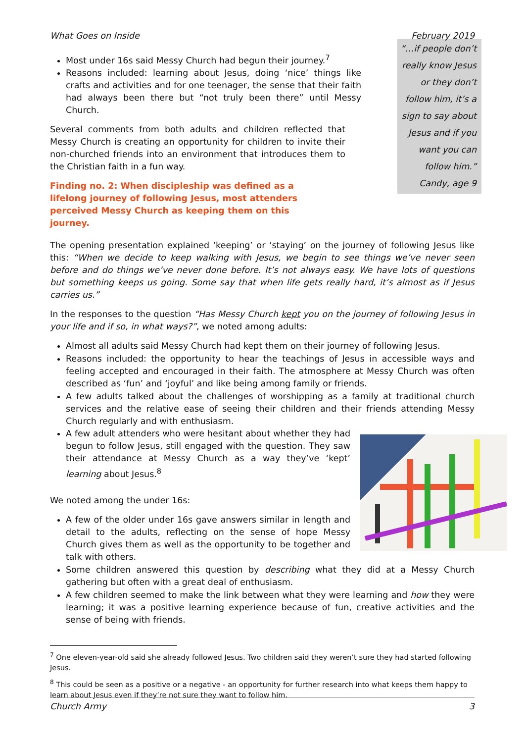What Goes on Inside February 2019
Most under 16s said Messy Church had begun their journey.<sup>7</sup>
“…if people don’t really know Jesus or they don’t follow him, it’s a sign to say about Jesus and if you want you can follow him.” Candy, age 9
Reasons included: learning about Jesus, doing ‘nice’ things like crafts and activities and for one teenager, the sense that their faith had always been there but “not truly been there” until Messy Church.
Several comments from both adults and children reflected that Messy Church is creating an opportunity for children to invite their non-churched friends into an environment that introduces them to the Christian faith in a fun way.
Finding no. 2: When discipleship was defined as a lifelong journey of following Jesus, most attenders perceived Messy Church as keeping them on this journey.
The opening presentation explained ‘keeping’ or ‘staying’ on the journey of following Jesus like this: “When we decide to keep walking with Jesus, we begin to see things we’ve never seen before and do things we’ve never done before. It’s not always easy. We have lots of questions but something keeps us going. Some say that when life gets really hard, it’s almost as if Jesus carries us.”
In the responses to the question “Has Messy Church kept you on the journey of following Jesus in your life and if so, in what ways?”, we noted among adults:
Almost all adults said Messy Church had kept them on their journey of following Jesus.
Reasons included: the opportunity to hear the teachings of Jesus in accessible ways and feeling accepted and encouraged in their faith. The atmosphere at Messy Church was often described as ‘fun’ and ‘joyful’ and like being among family or friends.
A few adults talked about the challenges of worshipping as a family at traditional church services and the relative ease of seeing their children and their friends attending Messy Church regularly and with enthusiasm.
A few adult attenders who were hesitant about whether they had begun to follow Jesus, still engaged with the question. They saw their attendance at Messy Church as a way they’ve ‘kept’ learning about Jesus.<sup>8</sup>
We noted among the under 16s:
A few of the older under 16s gave answers similar in length and detail to the adults, reflecting on the sense of hope Messy Church gives them as well as the opportunity to be together and talk with others.
Some children answered this question by describing what they did at a Messy Church gathering but often with a great deal of enthusiasm.
A few children seemed to make the link between what they were learning and how they were learning; it was a positive learning experience because of fun, creative activities and the sense of being with friends.
<sup>7</sup> One eleven-year-old said she already followed Jesus. Two children said they weren’t sure they had started following Jesus.
<sup>8</sup> This could be seen as a positive or a negative - an opportunity for further research into what keeps them happy to learn about Jesus even if they’re not sure they want to follow him.
Church Army 3